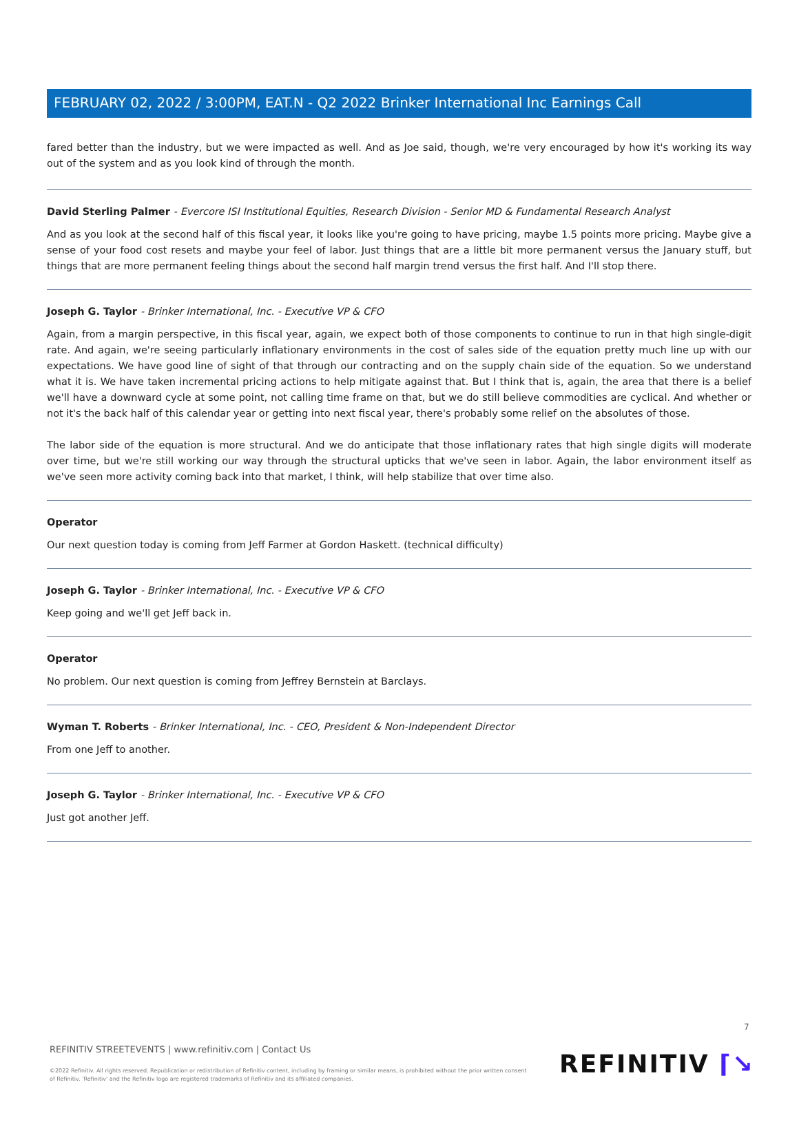FEBRUARY 02, 2022 / 3:00PM, EAT.N - Q2 2022 Brinker International Inc Earnings Call
fared better than the industry, but we were impacted as well. And as Joe said, though, we're very encouraged by how it's working its way out of the system and as you look kind of through the month.
David Sterling Palmer - Evercore ISI Institutional Equities, Research Division - Senior MD & Fundamental Research Analyst
And as you look at the second half of this fiscal year, it looks like you're going to have pricing, maybe 1.5 points more pricing. Maybe give a sense of your food cost resets and maybe your feel of labor. Just things that are a little bit more permanent versus the January stuff, but things that are more permanent feeling things about the second half margin trend versus the first half. And I'll stop there.
Joseph G. Taylor - Brinker International, Inc. - Executive VP & CFO
Again, from a margin perspective, in this fiscal year, again, we expect both of those components to continue to run in that high single-digit rate. And again, we're seeing particularly inflationary environments in the cost of sales side of the equation pretty much line up with our expectations. We have good line of sight of that through our contracting and on the supply chain side of the equation. So we understand what it is. We have taken incremental pricing actions to help mitigate against that. But I think that is, again, the area that there is a belief we'll have a downward cycle at some point, not calling time frame on that, but we do still believe commodities are cyclical. And whether or not it's the back half of this calendar year or getting into next fiscal year, there's probably some relief on the absolutes of those.
The labor side of the equation is more structural. And we do anticipate that those inflationary rates that high single digits will moderate over time, but we're still working our way through the structural upticks that we've seen in labor. Again, the labor environment itself as we've seen more activity coming back into that market, I think, will help stabilize that over time also.
Operator
Our next question today is coming from Jeff Farmer at Gordon Haskett. (technical difficulty)
Joseph G. Taylor - Brinker International, Inc. - Executive VP & CFO
Keep going and we'll get Jeff back in.
Operator
No problem. Our next question is coming from Jeffrey Bernstein at Barclays.
Wyman T. Roberts - Brinker International, Inc. - CEO, President & Non-Independent Director
From one Jeff to another.
Joseph G. Taylor - Brinker International, Inc. - Executive VP & CFO
Just got another Jeff.
7
REFINITIV STREETEVENTS | www.refinitiv.com | Contact Us
©2022 Refinitiv. All rights reserved. Republication or redistribution of Refinitiv content, including by framing or similar means, is prohibited without the prior written consent of Refinitiv. 'Refinitiv' and the Refinitiv logo are registered trademarks of Refinitiv and its affiliated companies.
REFINITIV ⌈↘